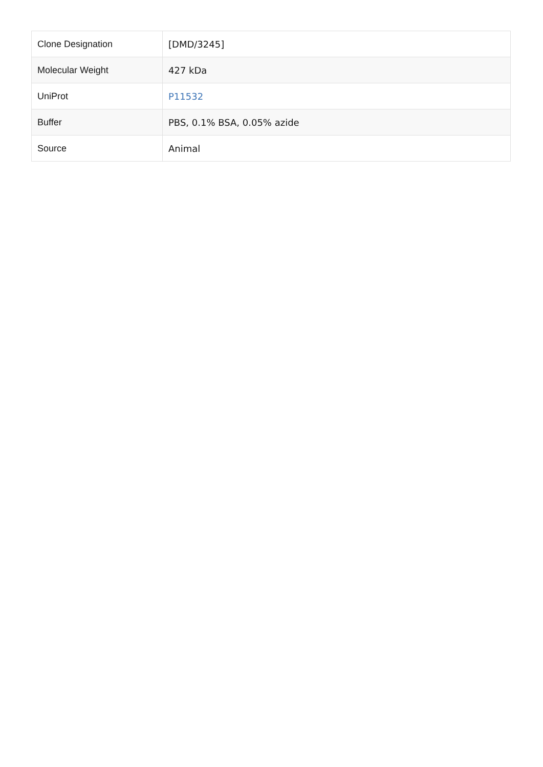| Clone Designation | [DMD/3245] |
| Molecular Weight | 427 kDa |
| UniProt | P11532 |
| Buffer | PBS, 0.1% BSA, 0.05% azide |
| Source | Animal |